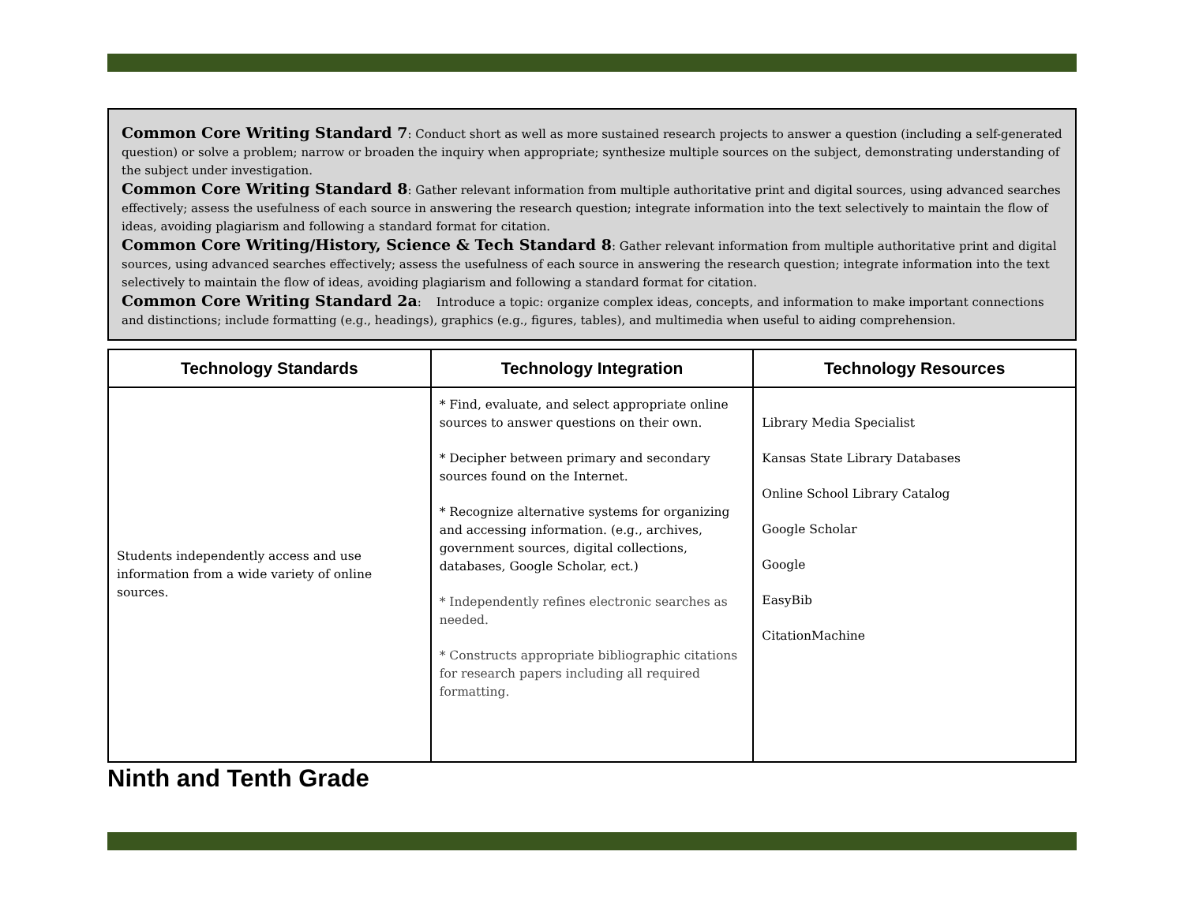Common Core Writing Standard 7: Conduct short as well as more sustained research projects to answer a question (including a self-generated question) or solve a problem; narrow or broaden the inquiry when appropriate; synthesize multiple sources on the subject, demonstrating understanding of the subject under investigation.
Common Core Writing Standard 8: Gather relevant information from multiple authoritative print and digital sources, using advanced searches effectively; assess the usefulness of each source in answering the research question; integrate information into the text selectively to maintain the flow of ideas, avoiding plagiarism and following a standard format for citation.
Common Core Writing/History, Science & Tech Standard 8: Gather relevant information from multiple authoritative print and digital sources, using advanced searches effectively; assess the usefulness of each source in answering the research question; integrate information into the text selectively to maintain the flow of ideas, avoiding plagiarism and following a standard format for citation.
Common Core Writing Standard 2a: Introduce a topic: organize complex ideas, concepts, and information to make important connections and distinctions; include formatting (e.g., headings), graphics (e.g., figures, tables), and multimedia when useful to aiding comprehension.
| Technology Standards | Technology Integration | Technology Resources |
| --- | --- | --- |
| Students independently access and use information from a wide variety of online sources. | * Find, evaluate, and select appropriate online sources to answer questions on their own. * Decipher between primary and secondary sources found on the Internet. * Recognize alternative systems for organizing and accessing information. (e.g., archives, government sources, digital collections, databases, Google Scholar, ect.) * Independently refines electronic searches as needed. * Constructs appropriate bibliographic citations for research papers including all required formatting. | Library Media Specialist Kansas State Library Databases Online School Library Catalog Google Scholar Google EasyBib CitationMachine |
Ninth and Tenth Grade